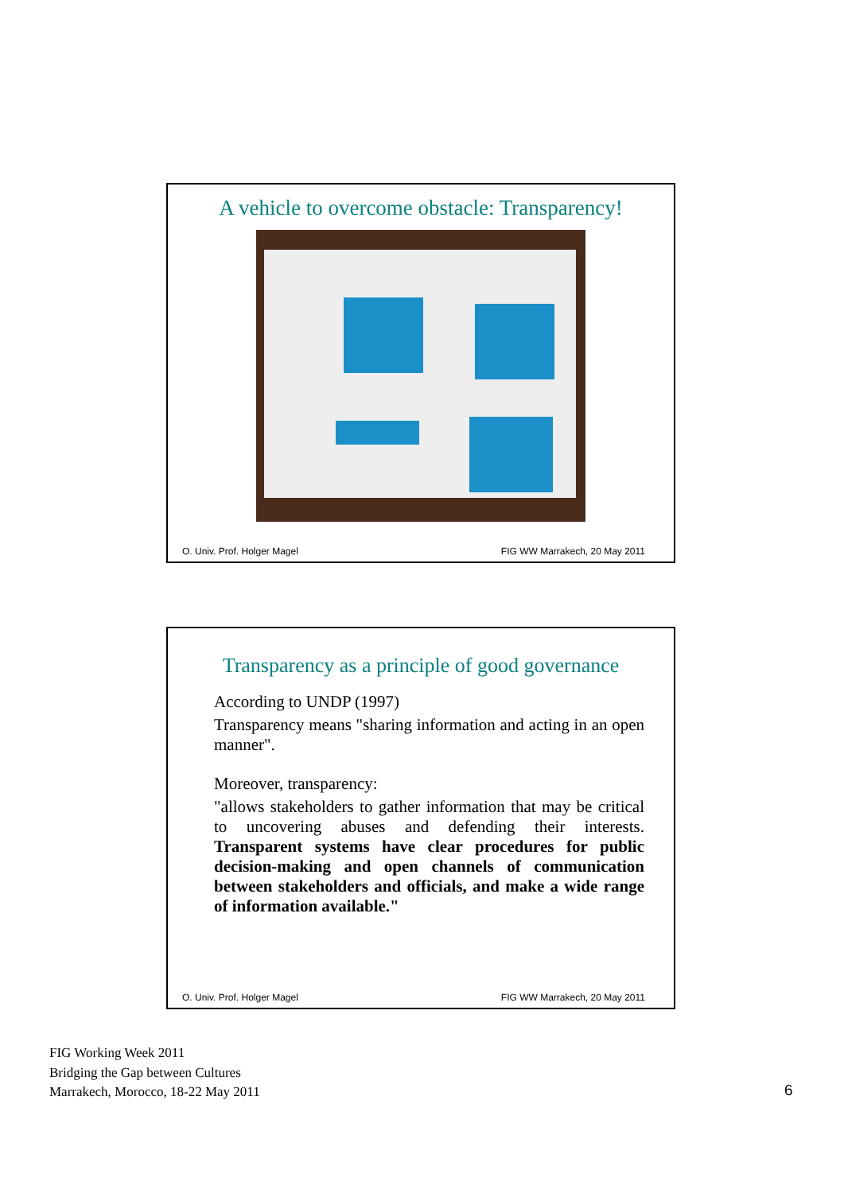A vehicle to overcome obstacle: Transparency!
O. Univ. Prof. Holger Magel FIG WW Marrakech, 20 May 2011
Transparency as a principle of good governance
According to UNDP (1997)
Transparency means "sharing information and acting in an open manner".
Moreover, transparency:
"allows stakeholders to gather information that may be critical to uncovering abuses and defending their interests. Transparent systems have clear procedures for public decision-making and open channels of communication between stakeholders and officials, and make a wide range of information available."
O. Univ. Prof. Holger Magel FIG WW Marrakech, 20 May 2011
FIG Working Week 2011
Bridging the Gap between Cultures
Marrakech, Morocco, 18-22 May 2011
6